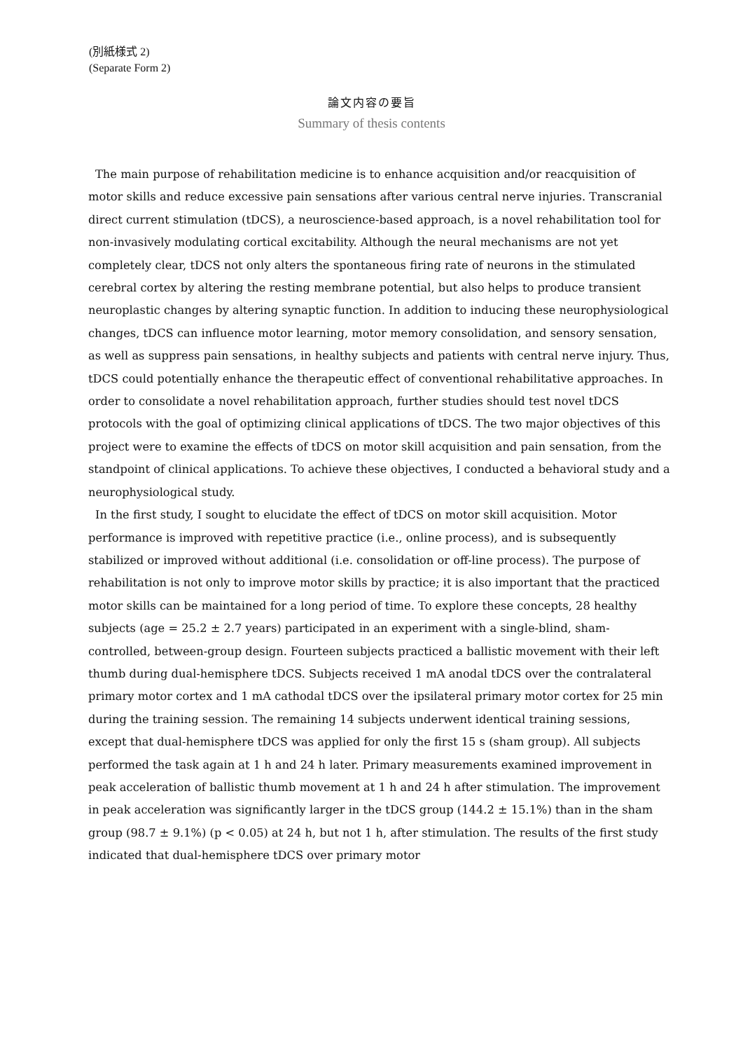(別紙様式 2)
(Separate Form 2)
論文内容の要旨
Summary of thesis contents
The main purpose of rehabilitation medicine is to enhance acquisition and/or reacquisition of motor skills and reduce excessive pain sensations after various central nerve injuries. Transcranial direct current stimulation (tDCS), a neuroscience-based approach, is a novel rehabilitation tool for non-invasively modulating cortical excitability. Although the neural mechanisms are not yet completely clear, tDCS not only alters the spontaneous firing rate of neurons in the stimulated cerebral cortex by altering the resting membrane potential, but also helps to produce transient neuroplastic changes by altering synaptic function. In addition to inducing these neurophysiological changes, tDCS can influence motor learning, motor memory consolidation, and sensory sensation, as well as suppress pain sensations, in healthy subjects and patients with central nerve injury. Thus, tDCS could potentially enhance the therapeutic effect of conventional rehabilitative approaches. In order to consolidate a novel rehabilitation approach, further studies should test novel tDCS protocols with the goal of optimizing clinical applications of tDCS. The two major objectives of this project were to examine the effects of tDCS on motor skill acquisition and pain sensation, from the standpoint of clinical applications. To achieve these objectives, I conducted a behavioral study and a neurophysiological study.
In the first study, I sought to elucidate the effect of tDCS on motor skill acquisition. Motor performance is improved with repetitive practice (i.e., online process), and is subsequently stabilized or improved without additional (i.e. consolidation or off-line process). The purpose of rehabilitation is not only to improve motor skills by practice; it is also important that the practiced motor skills can be maintained for a long period of time. To explore these concepts, 28 healthy subjects (age = 25.2 ± 2.7 years) participated in an experiment with a single-blind, sham-controlled, between-group design. Fourteen subjects practiced a ballistic movement with their left thumb during dual-hemisphere tDCS. Subjects received 1 mA anodal tDCS over the contralateral primary motor cortex and 1 mA cathodal tDCS over the ipsilateral primary motor cortex for 25 min during the training session. The remaining 14 subjects underwent identical training sessions, except that dual-hemisphere tDCS was applied for only the first 15 s (sham group). All subjects performed the task again at 1 h and 24 h later. Primary measurements examined improvement in peak acceleration of ballistic thumb movement at 1 h and 24 h after stimulation. The improvement in peak acceleration was significantly larger in the tDCS group (144.2 ± 15.1%) than in the sham group (98.7 ± 9.1%) (p < 0.05) at 24 h, but not 1 h, after stimulation. The results of the first study indicated that dual-hemisphere tDCS over primary motor